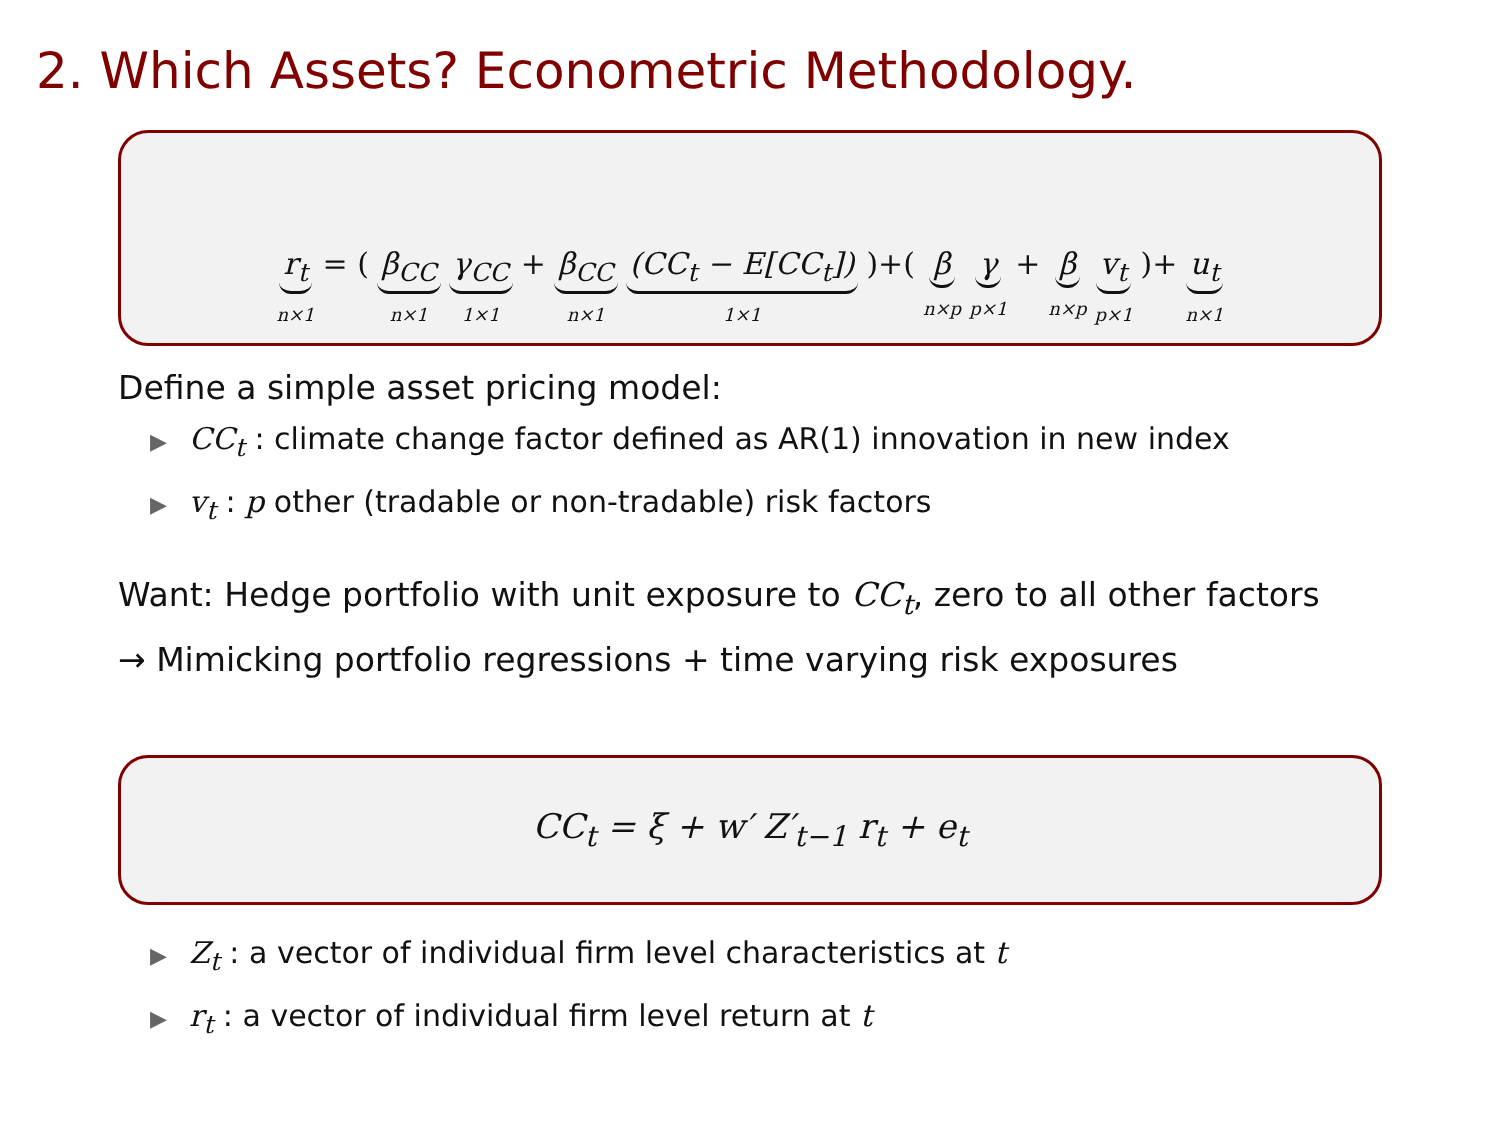2. Which Assets? Econometric Methodology.
r<sub>t</sub> n×1 = ( β<sub>CC</sub> n×1 γ<sub>CC</sub> 1×1 + β<sub>CC</sub> n×1 (CC<sub>t</sub> − E[CC<sub>t</sub>]) 1×1)+( β n×p γ p×1 + β n×p v<sub>t</sub> p×1)+ u<sub>t</sub> n×1
Define a simple asset pricing model:
▶ CC<sub>t</sub> : climate change factor defined as AR(1) innovation in new index
▶ v<sub>t</sub> : p other (tradable or non-tradable) risk factors
Want: Hedge portfolio with unit exposure to CC<sub>t</sub>, zero to all other factors
→ Mimicking portfolio regressions + time varying risk exposures
CC<sub>t</sub> = ξ + w′ Z′<sub>t−1</sub> r<sub>t</sub> + e<sub>t</sub>
▶ Z<sub>t</sub> : a vector of individual firm level characteristics at t
▶ r<sub>t</sub> : a vector of individual firm level return at t